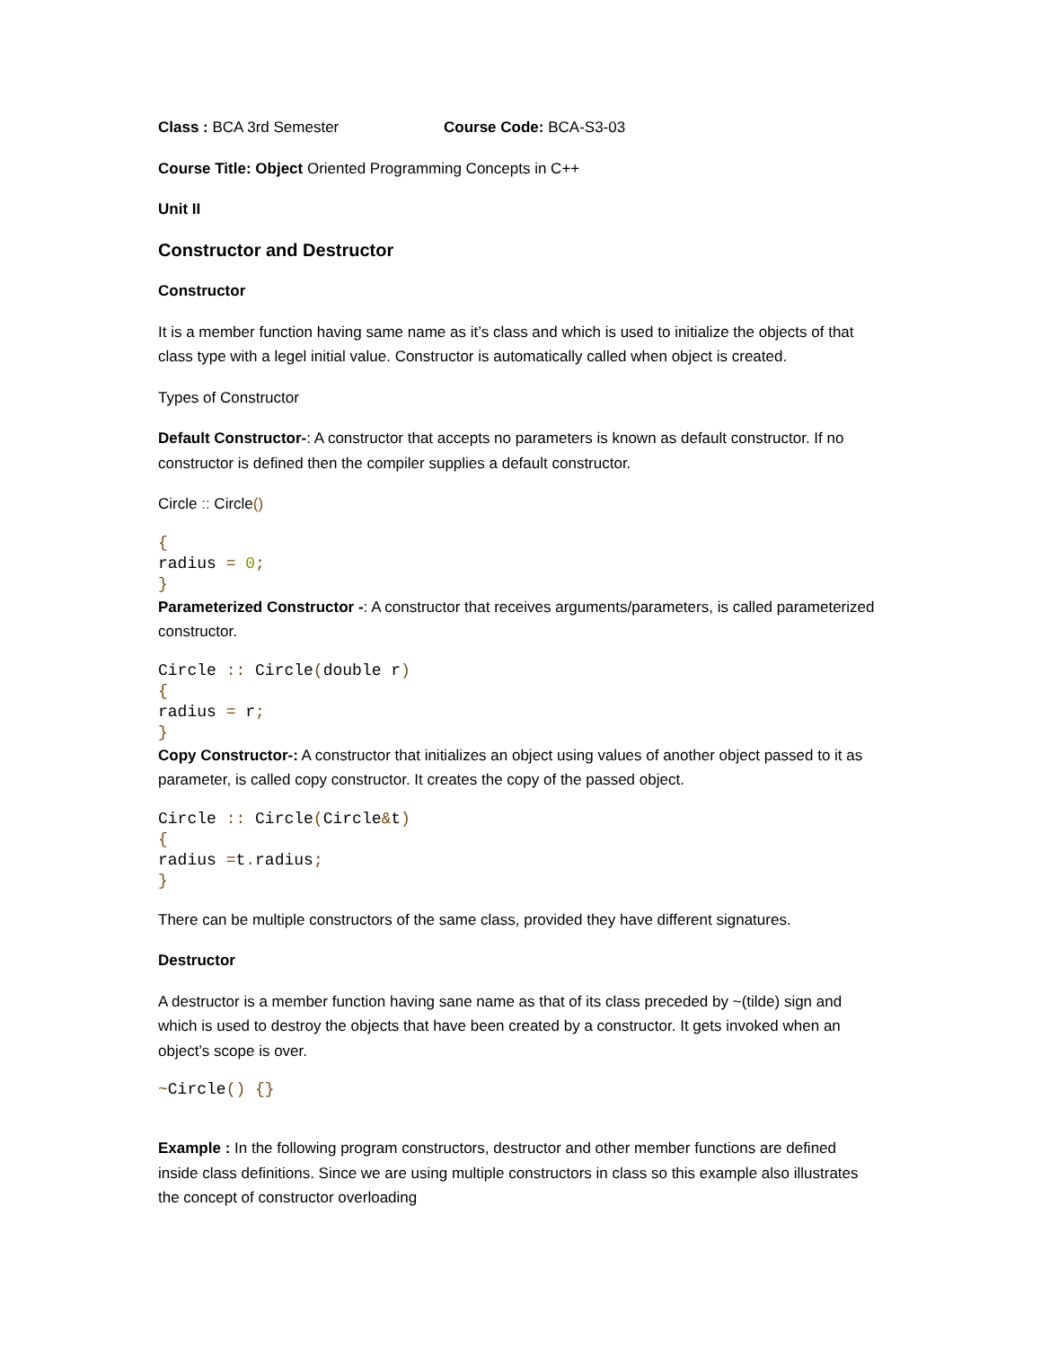Class : BCA 3rd Semester Course Code: BCA-S3-03
Course Title: Object Oriented Programming Concepts in C++
Unit II
Constructor and Destructor
Constructor
It is a member function having same name as it’s class and which is used to initialize the objects of that class type with a legel initial value. Constructor is automatically called when object is created.
Types of Constructor
Default Constructor-: A constructor that accepts no parameters is known as default constructor. If no constructor is defined then the compiler supplies a default constructor.
Circle :: Circle()
{ radius = 0; }
Parameterized Constructor -: A constructor that receives arguments/parameters, is called parameterized constructor.
Circle :: Circle(double r) { radius = r; }
Copy Constructor-: A constructor that initializes an object using values of another object passed to it as parameter, is called copy constructor. It creates the copy of the passed object.
Circle :: Circle(Circle&t) { radius =t. radius; }
There can be multiple constructors of the same class, provided they have different signatures.
Destructor
A destructor is a member function having sane name as that of its class preceded by ~(tilde) sign and which is used to destroy the objects that have been created by a constructor. It gets invoked when an object’s scope is over.
~Circle() {}
Example : In the following program constructors, destructor and other member functions are defined inside class definitions. Since we are using multiple constructors in class so this example also illustrates the concept of constructor overloading